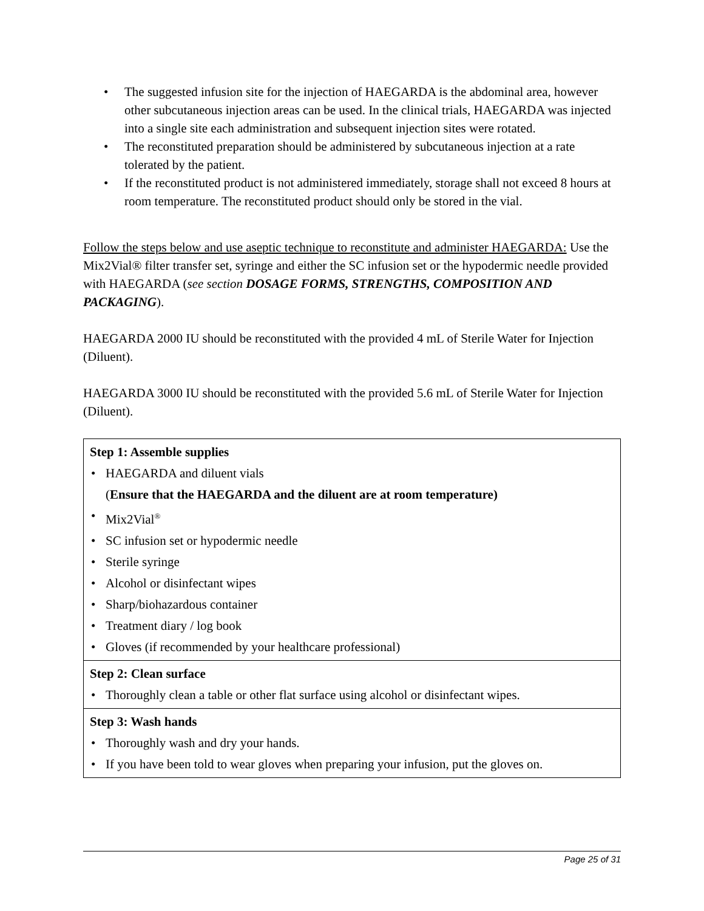• The suggested infusion site for the injection of HAEGARDA is the abdominal area, however other subcutaneous injection areas can be used. In the clinical trials, HAEGARDA was injected into a single site each administration and subsequent injection sites were rotated.
• The reconstituted preparation should be administered by subcutaneous injection at a rate tolerated by the patient.
• If the reconstituted product is not administered immediately, storage shall not exceed 8 hours at room temperature. The reconstituted product should only be stored in the vial.
Follow the steps below and use aseptic technique to reconstitute and administer HAEGARDA: Use the Mix2Vial® filter transfer set, syringe and either the SC infusion set or the hypodermic needle provided with HAEGARDA (see section DOSAGE FORMS, STRENGTHS, COMPOSITION AND PACKAGING).
HAEGARDA 2000 IU should be reconstituted with the provided 4 mL of Sterile Water for Injection (Diluent).
HAEGARDA 3000 IU should be reconstituted with the provided 5.6 mL of Sterile Water for Injection (Diluent).
| Step 1: Assemble supplies • HAEGARDA and diluent vials ( Ensure that the HAEGARDA and the diluent are at room temperature) • Mix2Vial<sup>®</sup> • SC infusion set or hypodermic needle • Sterile syringe • Alcohol or disinfectant wipes • Sharp/biohazardous container • Treatment diary / log book • Gloves (if recommended by your healthcare professional) |
| Step 2: Clean surface • Thoroughly clean a table or other flat surface using alcohol or disinfectant wipes. |
| Step 3: Wash hands • Thoroughly wash and dry your hands. • If you have been told to wear gloves when preparing your infusion, put the gloves on. |
Page 25 of 31